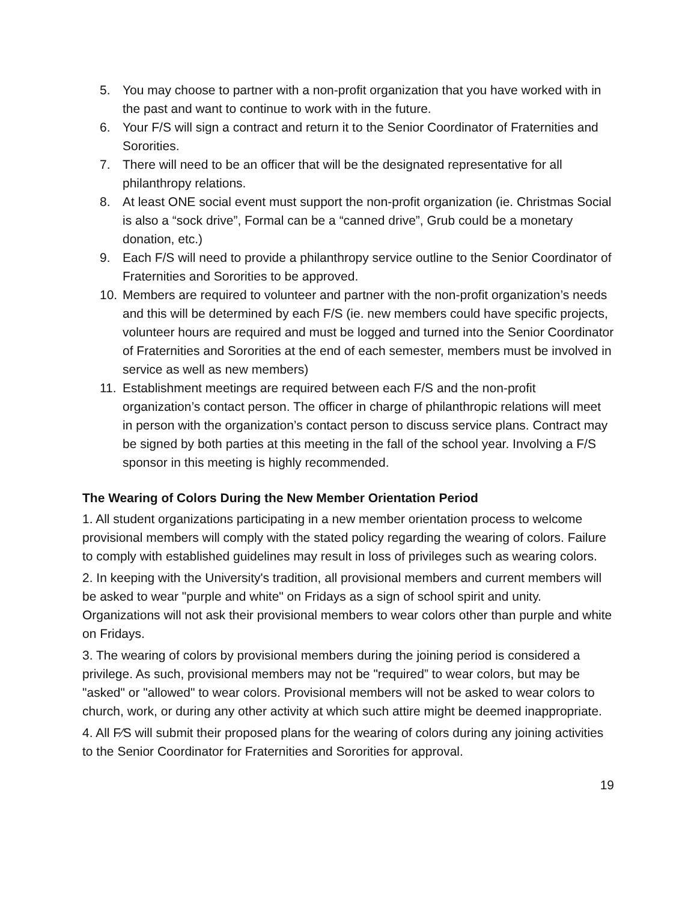5. You may choose to partner with a non-profit organization that you have worked with in the past and want to continue to work with in the future.
6. Your F/S will sign a contract and return it to the Senior Coordinator of Fraternities and Sororities.
7. There will need to be an officer that will be the designated representative for all philanthropy relations.
8. At least ONE social event must support the non-profit organization (ie. Christmas Social is also a “sock drive”, Formal can be a “canned drive”, Grub could be a monetary donation, etc.)
9. Each F/S will need to provide a philanthropy service outline to the Senior Coordinator of Fraternities and Sororities to be approved.
10. Members are required to volunteer and partner with the non-profit organization’s needs and this will be determined by each F/S (ie. new members could have specific projects, volunteer hours are required and must be logged and turned into the Senior Coordinator of Fraternities and Sororities at the end of each semester, members must be involved in service as well as new members)
11. Establishment meetings are required between each F/S and the non-profit organization’s contact person. The officer in charge of philanthropic relations will meet in person with the organization’s contact person to discuss service plans. Contract may be signed by both parties at this meeting in the fall of the school year. Involving a F/S sponsor in this meeting is highly recommended.
The Wearing of Colors During the New Member Orientation Period
1. All student organizations participating in a new member orientation process to welcome provisional members will comply with the stated policy regarding the wearing of colors. Failure to comply with established guidelines may result in loss of privileges such as wearing colors.
2. In keeping with the University's tradition, all provisional members and current members will be asked to wear "purple and white" on Fridays as a sign of school spirit and unity. Organizations will not ask their provisional members to wear colors other than purple and white on Fridays.
3. The wearing of colors by provisional members during the joining period is considered a privilege. As such, provisional members may not be "required” to wear colors, but may be "asked" or "allowed" to wear colors. Provisional members will not be asked to wear colors to church, work, or during any other activity at which such attire might be deemed inappropriate.
4. All F⁄S will submit their proposed plans for the wearing of colors during any joining activities to the Senior Coordinator for Fraternities and Sororities for approval.
19